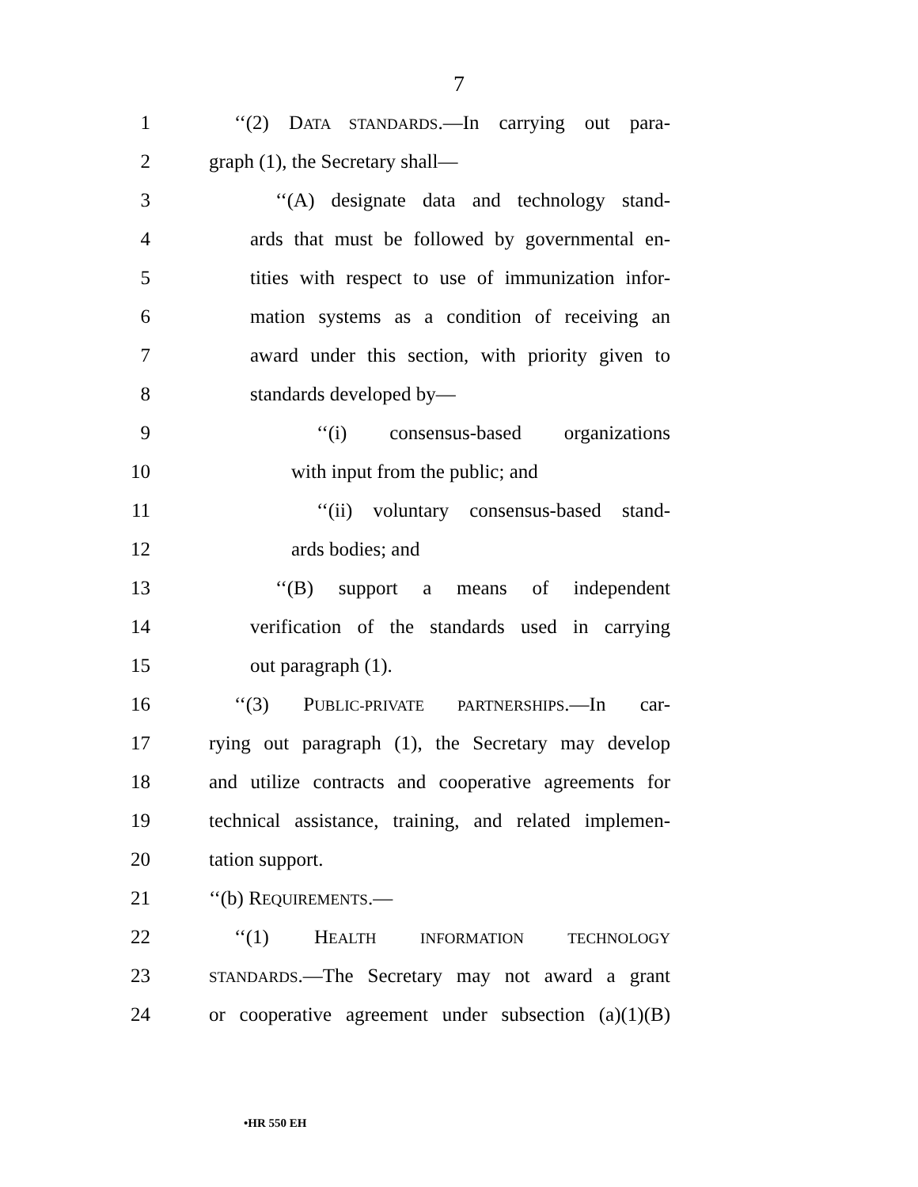7
1 ‘‘(2) DATA STANDARDS.—In carrying out para-
2 graph (1), the Secretary shall—
3 ‘‘(A) designate data and technology stand-
4 ards that must be followed by governmental en-
5 tities with respect to use of immunization infor-
6 mation systems as a condition of receiving an
7 award under this section, with priority given to
8 standards developed by—
9 ‘‘(i) consensus-based organizations
10 with input from the public; and
11 ‘‘(ii) voluntary consensus-based stand-
12 ards bodies; and
13 ‘‘(B) support a means of independent
14 verification of the standards used in carrying
15 out paragraph (1).
16 ‘‘(3) PUBLIC-PRIVATE PARTNERSHIPS.—In car-
17 rying out paragraph (1), the Secretary may develop
18 and utilize contracts and cooperative agreements for
19 technical assistance, training, and related implemen-
20 tation support.
21 ‘‘(b) REQUIREMENTS.—
22 ‘‘(1) HEALTH INFORMATION TECHNOLOGY
23 STANDARDS.—The Secretary may not award a grant
24 or cooperative agreement under subsection (a)(1)(B)
•HR 550 EH